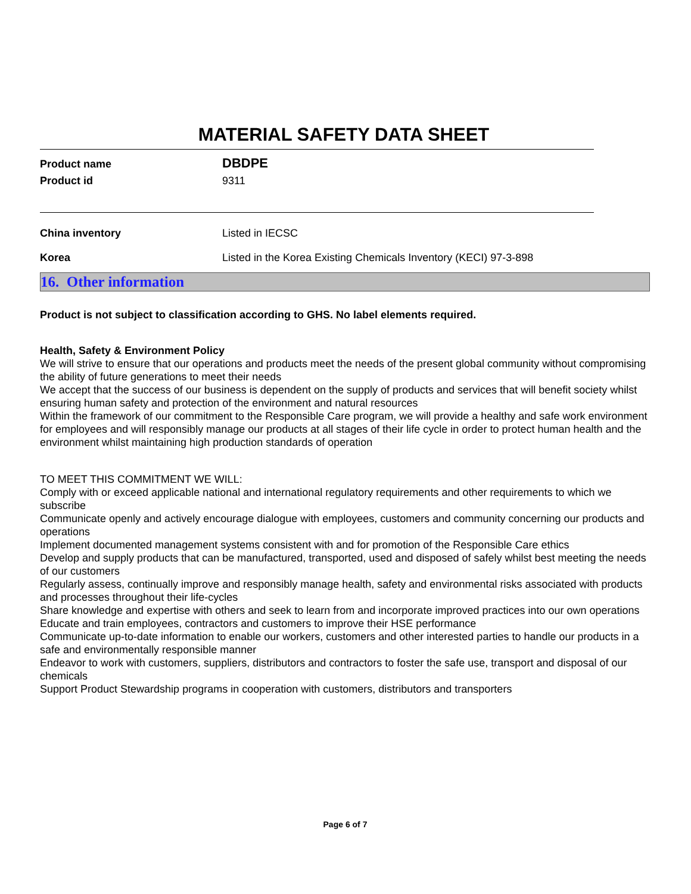MATERIAL SAFETY DATA SHEET
Product name
DBDPE
Product id 9311
China inventory Listed in IECSC
Korea Listed in the Korea Existing Chemicals Inventory (KECI) 97-3-898
16. Other information
Product is not subject to classification according to GHS. No label elements required.
Health, Safety & Environment Policy
We will strive to ensure that our operations and products meet the needs of the present global community without compromising the ability of future generations to meet their needs
We accept that the success of our business is dependent on the supply of products and services that will benefit society whilst ensuring human safety and protection of the environment and natural resources
Within the framework of our commitment to the Responsible Care program, we will provide a healthy and safe work environment for employees and will responsibly manage our products at all stages of their life cycle in order to protect human health and the environment whilst maintaining high production standards of operation
TO MEET THIS COMMITMENT WE WILL:
Comply with or exceed applicable national and international regulatory requirements and other requirements to which we subscribe
Communicate openly and actively encourage dialogue with employees, customers and community concerning our products and operations
Implement documented management systems consistent with and for promotion of the Responsible Care ethics
Develop and supply products that can be manufactured, transported, used and disposed of safely whilst best meeting the needs of our customers
Regularly assess, continually improve and responsibly manage health, safety and environmental risks associated with products and processes throughout their life-cycles
Share knowledge and expertise with others and seek to learn from and incorporate improved practices into our own operations
Educate and train employees, contractors and customers to improve their HSE performance
Communicate up-to-date information to enable our workers, customers and other interested parties to handle our products in a safe and environmentally responsible manner
Endeavor to work with customers, suppliers, distributors and contractors to foster the safe use, transport and disposal of our chemicals
Support Product Stewardship programs in cooperation with customers, distributors and transporters
Page 6 of 7